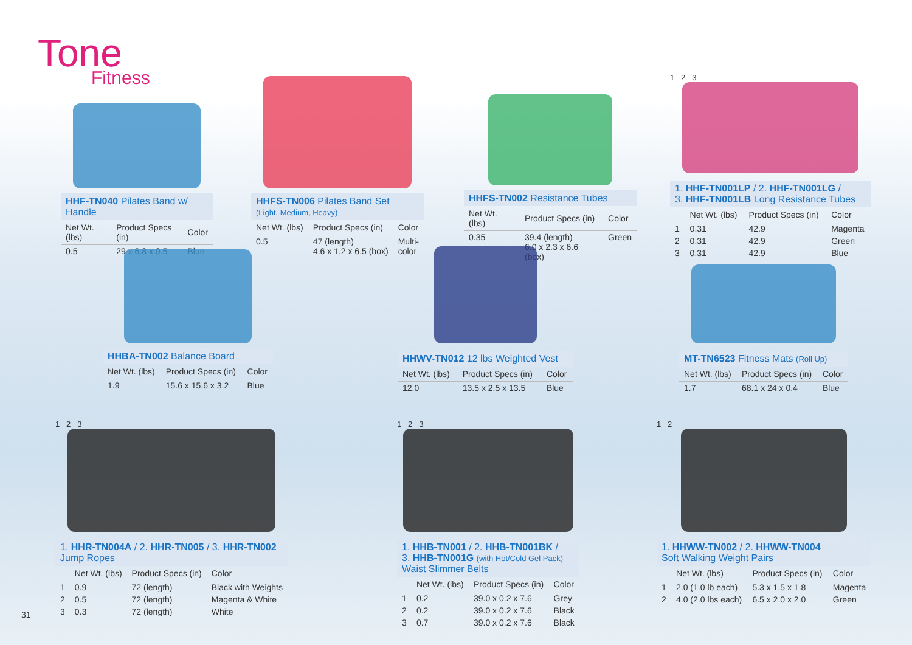Tone
Fitness
HHF-TN040 Pilates Band w/ Handle
| Net Wt. (lbs) | Product Specs (in) | Color |
| --- | --- | --- |
| 0.5 | 29 x 6.8 x 0.5 | Blue |
HHFS-TN006 Pilates Band Set
(Light, Medium, Heavy)
| Net Wt. (lbs) | Product Specs (in) | Color |
| --- | --- | --- |
| 0.5 | 47 (length) 4.6 x 1.2 x 6.5 (box) | Multi- color |
HHFS-TN002 Resistance Tubes
| Net Wt. (lbs) | Product Specs (in) | Color |
| --- | --- | --- |
| 0.35 | 39.4 (length) 6.0 x 2.3 x 6.6 (box) | Green |
1 2 3
1. HHF-TN001LP / 2. HHF-TN001LG /
3. HHF-TN001LB Long Resistance Tubes
| | Net Wt. (lbs) | Product Specs (in) | Color |
| --- | --- | --- | --- |
| 1 | 0.31 | 42.9 | Magenta |
| 2 | 0.31 | 42.9 | Green |
| 3 | 0.31 | 42.9 | Blue |
HHBA-TN002 Balance Board
| Net Wt. (lbs) | Product Specs (in) | Color |
| --- | --- | --- |
| 1.9 | 15.6 x 15.6 x 3.2 | Blue |
HHWV-TN012 12 lbs Weighted Vest
| Net Wt. (lbs) | Product Specs (in) | Color |
| --- | --- | --- |
| 12.0 | 13.5 x 2.5 x 13.5 | Blue |
MT-TN6523 Fitness Mats (Roll Up)
| Net Wt. (lbs) | Product Specs (in) | Color |
| --- | --- | --- |
| 1.7 | 68.1 x 24 x 0.4 | Blue |
1 2 3
1. HHR-TN004A / 2. HHR-TN005 / 3. HHR-TN002
Jump Ropes
| | Net Wt. (lbs) | Product Specs (in) | Color |
| --- | --- | --- | --- |
| 1 | 0.9 | 72 (length) | Black with Weights |
| 2 | 0.5 | 72 (length) | Magenta & White |
| 3 | 0.3 | 72 (length) | White |
1 2 3
1. HHB-TN001 / 2. HHB-TN001BK /
3. HHB-TN001G (with Hot/Cold Gel Pack)
Waist Slimmer Belts
| | Net Wt. (lbs) | Product Specs (in) | Color |
| --- | --- | --- | --- |
| 1 | 0.2 | 39.0 x 0.2 x 7.6 | Grey |
| 2 | 0.2 | 39.0 x 0.2 x 7.6 | Black |
| 3 | 0.7 | 39.0 x 0.2 x 7.6 | Black |
1 2
1. HHWW-TN002 / 2. HHWW-TN004
Soft Walking Weight Pairs
| | Net Wt. (lbs) | Product Specs (in) | Color |
| --- | --- | --- | --- |
| 1 | 2.0 (1.0 lb each) | 5.3 x 1.5 x 1.8 | Magenta |
| 2 | 4.0 (2.0 lbs each) | 6.5 x 2.0 x 2.0 | Green |
31